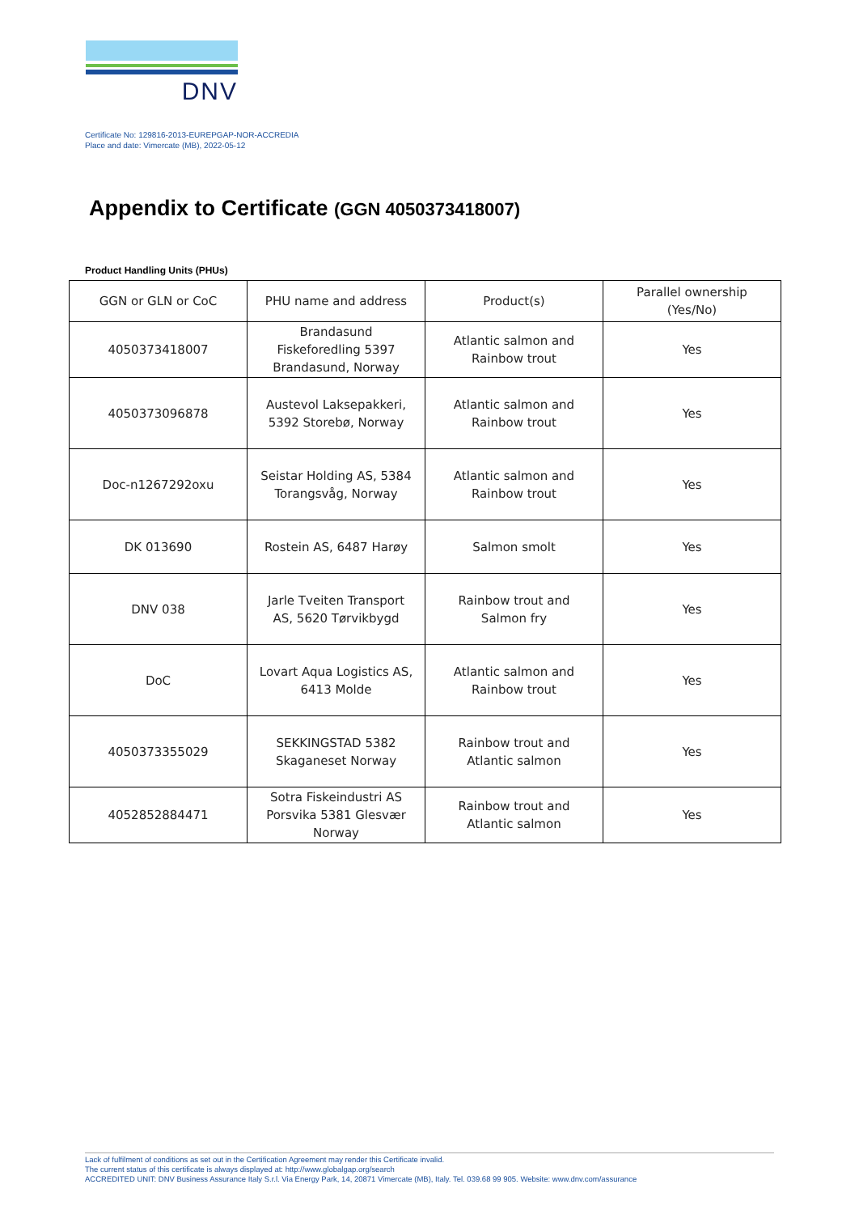DNV
Certificate No: 129816-2013-EUREPGAP-NOR-ACCREDIA
Place and date: Vimercate (MB), 2022-05-12
Appendix to Certificate (GGN 4050373418007)
Product Handling Units (PHUs)
| GGN or GLN or CoC | PHU name and address | Product(s) | Parallel ownership (Yes/No) |
| --- | --- | --- | --- |
| 4050373418007 | Brandasund Fiskeforedling 5397 Brandasund, Norway | Atlantic salmon and Rainbow trout | Yes |
| 4050373096878 | Austevol Laksepakkeri, 5392 Storebø, Norway | Atlantic salmon and Rainbow trout | Yes |
| Doc-n1267292oxu | Seistar Holding AS, 5384 Torangsvåg, Norway | Atlantic salmon and Rainbow trout | Yes |
| DK 013690 | Rostein AS, 6487 Harøy | Salmon smolt | Yes |
| DNV 038 | Jarle Tveiten Transport AS, 5620 Tørvikbygd | Rainbow trout and Salmon fry | Yes |
| DoC | Lovart Aqua Logistics AS, 6413 Molde | Atlantic salmon and Rainbow trout | Yes |
| 4050373355029 | SEKKINGSTAD 5382 Skaganeset Norway | Rainbow trout and Atlantic salmon | Yes |
| 4052852884471 | Sotra Fiskeindustri AS Porsvika 5381 Glesvær Norway | Rainbow trout and Atlantic salmon | Yes |
Lack of fulfilment of conditions as set out in the Certification Agreement may render this Certificate invalid.
The current status of this certificate is always displayed at: http://www.globalgap.org/search
ACCREDITED UNIT: DNV Business Assurance Italy S.r.l. Via Energy Park, 14, 20871 Vimercate (MB), Italy. Tel. 039.68 99 905. Website: www.dnv.com/assurance